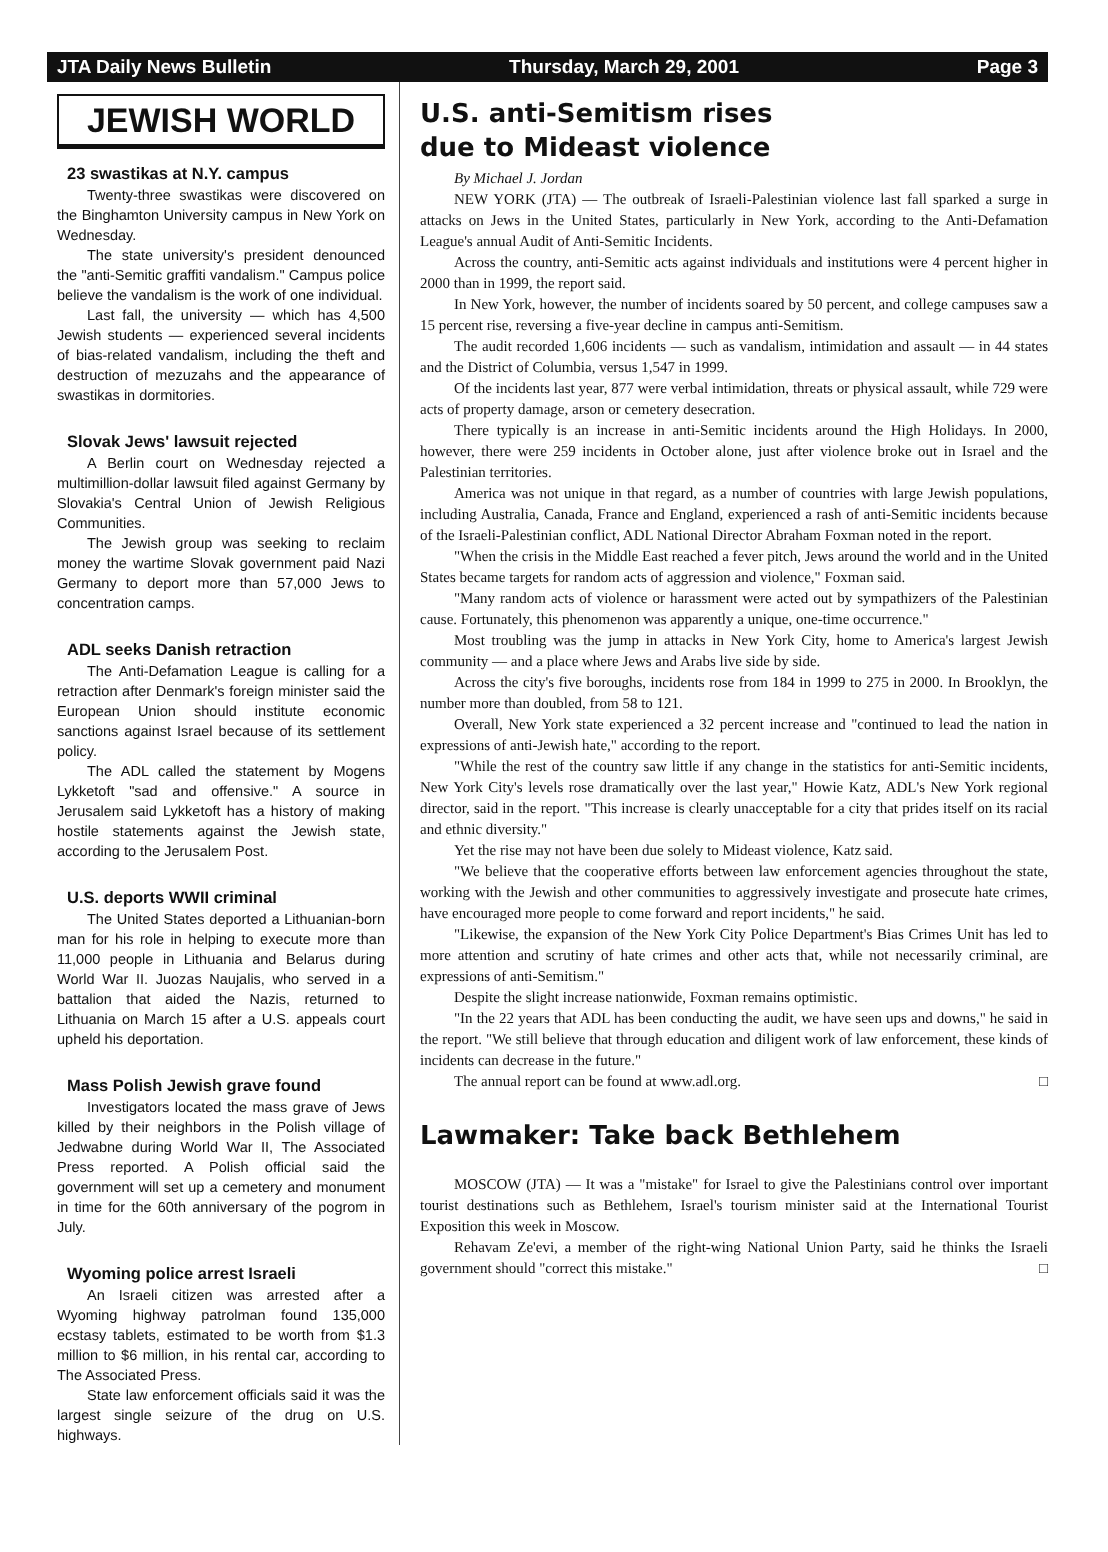JTA Daily News Bulletin Thursday, March 29, 2001 Page 3
JEWISH WORLD
23 swastikas at N.Y. campus
Twenty-three swastikas were discovered on the Binghamton University campus in New York on Wednesday.
The state university's president denounced the "anti-Semitic graffiti vandalism." Campus police believe the vandalism is the work of one individual.
Last fall, the university — which has 4,500 Jewish students — experienced several incidents of bias-related vandalism, including the theft and destruction of mezuzahs and the appearance of swastikas in dormitories.
Slovak Jews' lawsuit rejected
A Berlin court on Wednesday rejected a multimillion-dollar lawsuit filed against Germany by Slovakia's Central Union of Jewish Religious Communities.
The Jewish group was seeking to reclaim money the wartime Slovak government paid Nazi Germany to deport more than 57,000 Jews to concentration camps.
ADL seeks Danish retraction
The Anti-Defamation League is calling for a retraction after Denmark's foreign minister said the European Union should institute economic sanctions against Israel because of its settlement policy.
The ADL called the statement by Mogens Lykketoft "sad and offensive." A source in Jerusalem said Lykketoft has a history of making hostile statements against the Jewish state, according to the Jerusalem Post.
U.S. deports WWII criminal
The United States deported a Lithuanian-born man for his role in helping to execute more than 11,000 people in Lithuania and Belarus during World War II. Juozas Naujalis, who served in a battalion that aided the Nazis, returned to Lithuania on March 15 after a U.S. appeals court upheld his deportation.
Mass Polish Jewish grave found
Investigators located the mass grave of Jews killed by their neighbors in the Polish village of Jedwabne during World War II, The Associated Press reported. A Polish official said the government will set up a cemetery and monument in time for the 60th anniversary of the pogrom in July.
Wyoming police arrest Israeli
An Israeli citizen was arrested after a Wyoming highway patrolman found 135,000 ecstasy tablets, estimated to be worth from $1.3 million to $6 million, in his rental car, according to The Associated Press.
State law enforcement officials said it was the largest single seizure of the drug on U.S. highways.
U.S. anti-Semitism rises
due to Mideast violence
By Michael J. Jordan
NEW YORK (JTA) — The outbreak of Israeli-Palestinian violence last fall sparked a surge in attacks on Jews in the United States, particularly in New York, according to the Anti-Defamation League's annual Audit of Anti-Semitic Incidents.
Across the country, anti-Semitic acts against individuals and institutions were 4 percent higher in 2000 than in 1999, the report said.
In New York, however, the number of incidents soared by 50 percent, and college campuses saw a 15 percent rise, reversing a five-year decline in campus anti-Semitism.
The audit recorded 1,606 incidents — such as vandalism, intimidation and assault — in 44 states and the District of Columbia, versus 1,547 in 1999.
Of the incidents last year, 877 were verbal intimidation, threats or physical assault, while 729 were acts of property damage, arson or cemetery desecration.
There typically is an increase in anti-Semitic incidents around the High Holidays. In 2000, however, there were 259 incidents in October alone, just after violence broke out in Israel and the Palestinian territories.
America was not unique in that regard, as a number of countries with large Jewish populations, including Australia, Canada, France and England, experienced a rash of anti-Semitic incidents because of the Israeli-Palestinian conflict, ADL National Director Abraham Foxman noted in the report.
"When the crisis in the Middle East reached a fever pitch, Jews around the world and in the United States became targets for random acts of aggression and violence," Foxman said.
"Many random acts of violence or harassment were acted out by sympathizers of the Palestinian cause. Fortunately, this phenomenon was apparently a unique, one-time occurrence."
Most troubling was the jump in attacks in New York City, home to America's largest Jewish community — and a place where Jews and Arabs live side by side.
Across the city's five boroughs, incidents rose from 184 in 1999 to 275 in 2000. In Brooklyn, the number more than doubled, from 58 to 121.
Overall, New York state experienced a 32 percent increase and "continued to lead the nation in expressions of anti-Jewish hate," according to the report.
"While the rest of the country saw little if any change in the statistics for anti-Semitic incidents, New York City's levels rose dramatically over the last year," Howie Katz, ADL's New York regional director, said in the report. "This increase is clearly unacceptable for a city that prides itself on its racial and ethnic diversity."
Yet the rise may not have been due solely to Mideast violence, Katz said.
"We believe that the cooperative efforts between law enforcement agencies throughout the state, working with the Jewish and other communities to aggressively investigate and prosecute hate crimes, have encouraged more people to come forward and report incidents," he said.
"Likewise, the expansion of the New York City Police Department's Bias Crimes Unit has led to more attention and scrutiny of hate crimes and other acts that, while not necessarily criminal, are expressions of anti-Semitism."
Despite the slight increase nationwide, Foxman remains optimistic.
"In the 22 years that ADL has been conducting the audit, we have seen ups and downs," he said in the report. "We still believe that through education and diligent work of law enforcement, these kinds of incidents can decrease in the future."
The annual report can be found at www.adl.org. □
Lawmaker: Take back Bethlehem
MOSCOW (JTA) — It was a "mistake" for Israel to give the Palestinians control over important tourist destinations such as Bethlehem, Israel's tourism minister said at the International Tourist Exposition this week in Moscow.
Rehavam Ze'evi, a member of the right-wing National Union Party, said he thinks the Israeli government should "correct this mistake." □